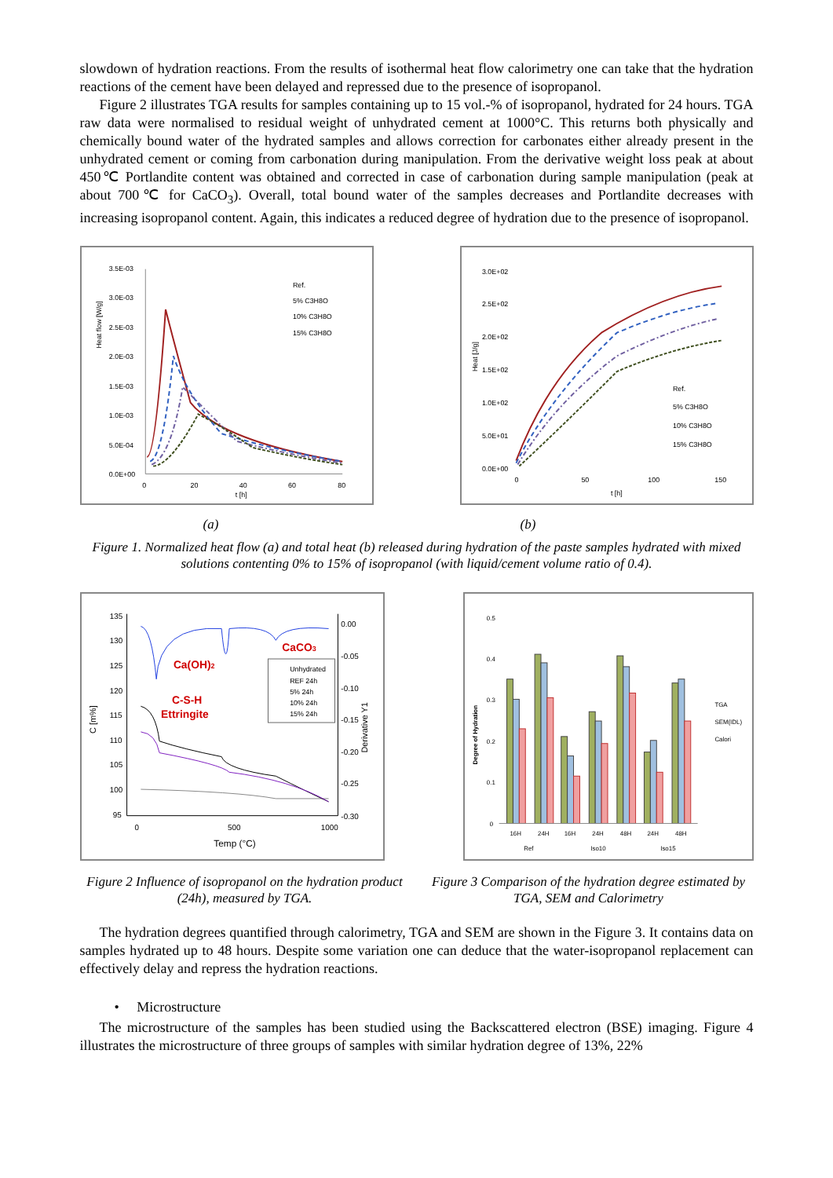slowdown of hydration reactions. From the results of isothermal heat flow calorimetry one can take that the hydration reactions of the cement have been delayed and repressed due to the presence of isopropanol.
Figure 2 illustrates TGA results for samples containing up to 15 vol.-% of isopropanol, hydrated for 24 hours. TGA raw data were normalised to residual weight of unhydrated cement at 1000°C. This returns both physically and chemically bound water of the hydrated samples and allows correction for carbonates either already present in the unhydrated cement or coming from carbonation during manipulation. From the derivative weight loss peak at about 450℃ Portlandite content was obtained and corrected in case of carbonation during sample manipulation (peak at about 700℃ for CaCO<sub>3</sub>). Overall, total bound water of the samples decreases and Portlandite decreases with increasing isopropanol content. Again, this indicates a reduced degree of hydration due to the presence of isopropanol.
Heat flow [W/g]
3.5E-03
3.0E-03
2.5E-03
2.0E-03
1.5E-03
1.0E-03
5.0E-04
0.0E+00
0
20
40
60
80
t [h]
Ref.
5% C3H8O
10% C3H8O
15% C3H8O
Heat [J/g]
3.0E+02
2.5E+02
2.0E+02
1.5E+02
1.0E+02
5.0E+01
0.0E+00
0
50
100
150
t [h]
Ref.
5% C3H8O
10% C3H8O
15% C3H8O
(a) (b)
Figure 1. Normalized heat flow (a) and total heat (b) released during hydration of the paste samples hydrated with mixed solutions contenting 0% to 15% of isopropanol (with liquid/cement volume ratio of 0.4).
135
130
125
120
115
110
105
100
95
C [m%]
0
500
1000
Temp (°C)
0.00
-0.05
-0.10
-0.15
-0.20
-0.25
-0.30
Derivative Y1
CaCO3
Ca(OH)2
C-S-H
Ettringite
Unhydrated
REF 24h
5% 24h
10% 24h
15% 24h
Degree of Hydration
0.5
0.4
0.3
0.2
0.1
0
16H
24H
16H
24H
48H
24H
48H
Ref
Iso10
Iso15
TGA
SEM(IDL)
Calori
Figure 2 Influence of isopropanol on the hydration product (24h), measured by TGA.
Figure 3 Comparison of the hydration degree estimated by TGA, SEM and Calorimetry
The hydration degrees quantified through calorimetry, TGA and SEM are shown in the Figure 3. It contains data on samples hydrated up to 48 hours. Despite some variation one can deduce that the water-isopropanol replacement can effectively delay and repress the hydration reactions.
• Microstructure
The microstructure of the samples has been studied using the Backscattered electron (BSE) imaging. Figure 4 illustrates the microstructure of three groups of samples with similar hydration degree of 13%, 22%